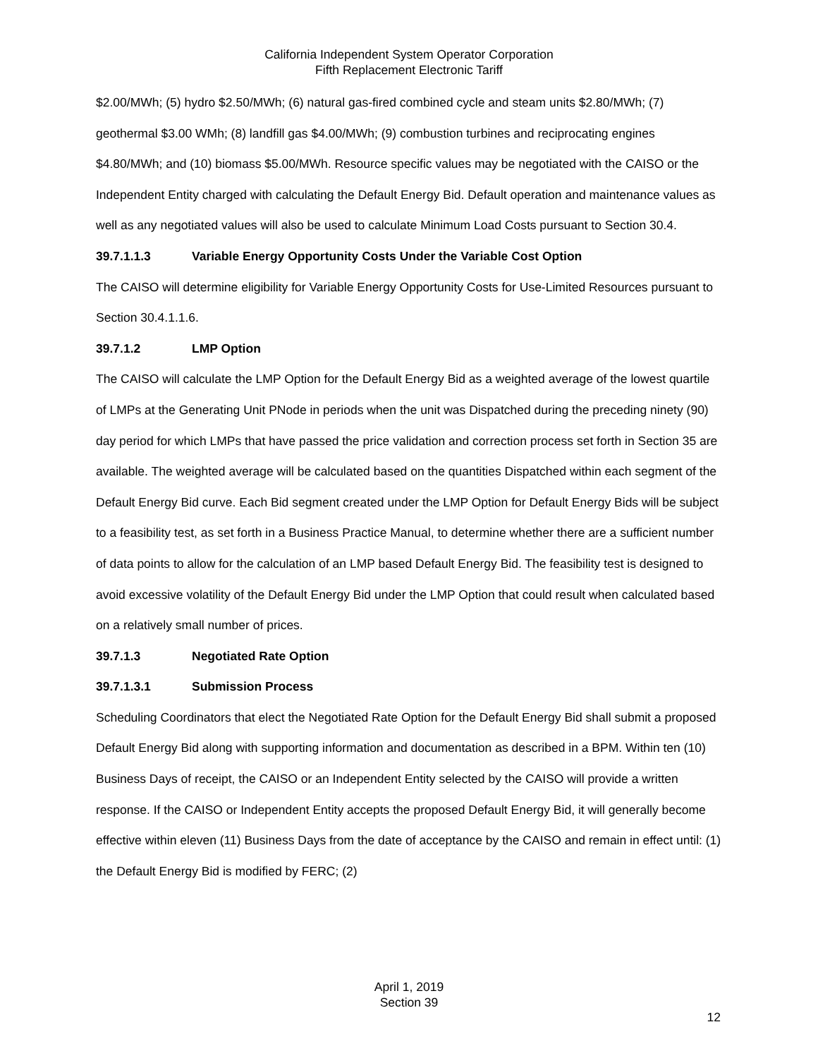California Independent System Operator Corporation
Fifth Replacement Electronic Tariff
$2.00/MWh; (5) hydro $2.50/MWh; (6) natural gas-fired combined cycle and steam units $2.80/MWh; (7) geothermal $3.00 WMh; (8) landfill gas $4.00/MWh; (9) combustion turbines and reciprocating engines $4.80/MWh; and (10) biomass $5.00/MWh. Resource specific values may be negotiated with the CAISO or the Independent Entity charged with calculating the Default Energy Bid. Default operation and maintenance values as well as any negotiated values will also be used to calculate Minimum Load Costs pursuant to Section 30.4.
39.7.1.1.3 Variable Energy Opportunity Costs Under the Variable Cost Option
The CAISO will determine eligibility for Variable Energy Opportunity Costs for Use-Limited Resources pursuant to Section 30.4.1.1.6.
39.7.1.2 LMP Option
The CAISO will calculate the LMP Option for the Default Energy Bid as a weighted average of the lowest quartile of LMPs at the Generating Unit PNode in periods when the unit was Dispatched during the preceding ninety (90) day period for which LMPs that have passed the price validation and correction process set forth in Section 35 are available. The weighted average will be calculated based on the quantities Dispatched within each segment of the Default Energy Bid curve. Each Bid segment created under the LMP Option for Default Energy Bids will be subject to a feasibility test, as set forth in a Business Practice Manual, to determine whether there are a sufficient number of data points to allow for the calculation of an LMP based Default Energy Bid. The feasibility test is designed to avoid excessive volatility of the Default Energy Bid under the LMP Option that could result when calculated based on a relatively small number of prices.
39.7.1.3 Negotiated Rate Option
39.7.1.3.1 Submission Process
Scheduling Coordinators that elect the Negotiated Rate Option for the Default Energy Bid shall submit a proposed Default Energy Bid along with supporting information and documentation as described in a BPM. Within ten (10) Business Days of receipt, the CAISO or an Independent Entity selected by the CAISO will provide a written response. If the CAISO or Independent Entity accepts the proposed Default Energy Bid, it will generally become effective within eleven (11) Business Days from the date of acceptance by the CAISO and remain in effect until: (1) the Default Energy Bid is modified by FERC; (2)
April 1, 2019
Section 39
12